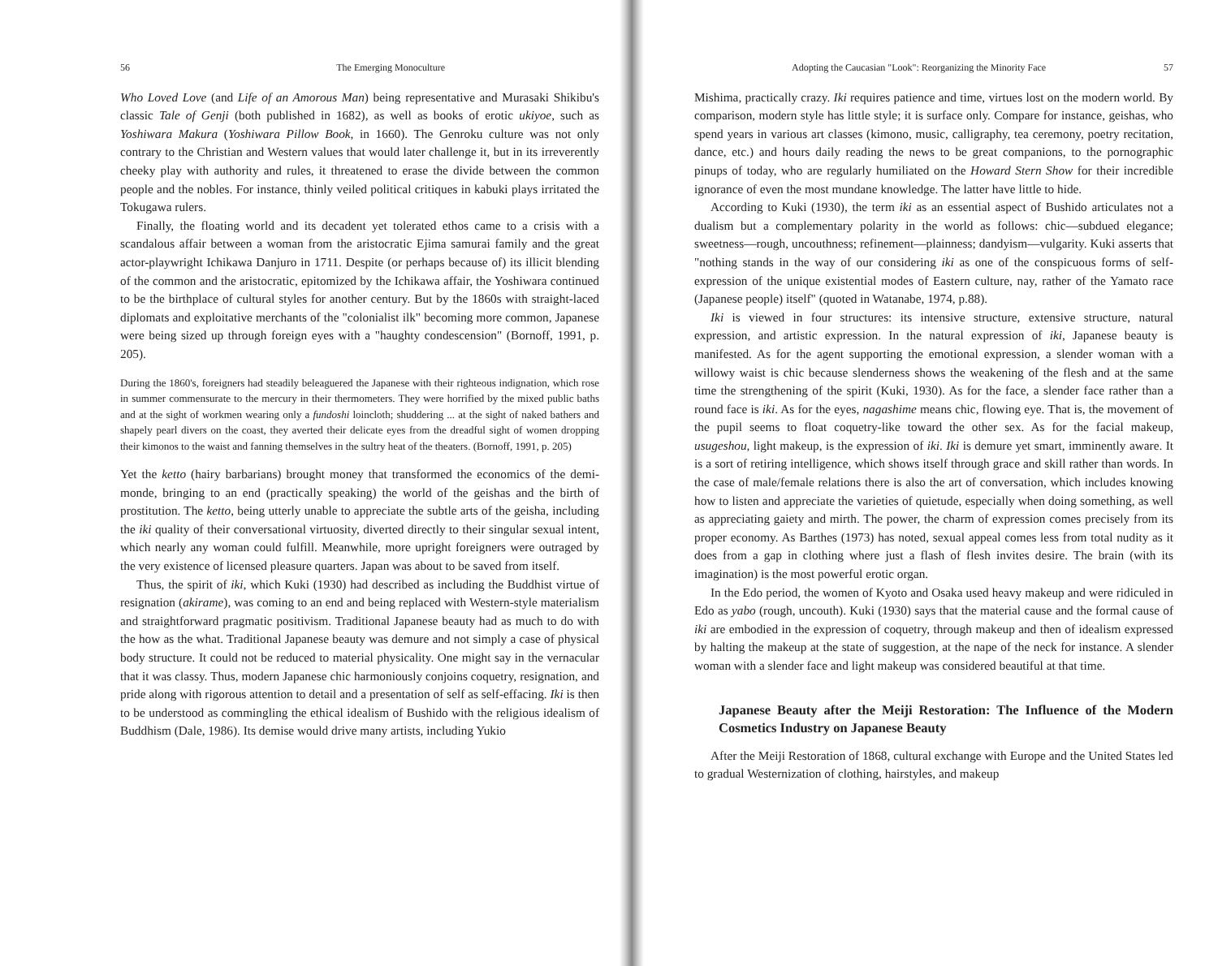56 The Emerging Monoculture
Who Loved Love (and Life of an Amorous Man) being representative and Murasaki Shikibu's classic Tale of Genji (both published in 1682), as well as books of erotic ukiyoe, such as Yoshiwara Makura (Yoshiwara Pillow Book, in 1660). The Genroku culture was not only contrary to the Christian and Western values that would later challenge it, but in its irreverently cheeky play with authority and rules, it threatened to erase the divide between the common people and the nobles. For instance, thinly veiled political critiques in kabuki plays irritated the Tokugawa rulers.
Finally, the floating world and its decadent yet tolerated ethos came to a crisis with a scandalous affair between a woman from the aristocratic Ejima samurai family and the great actor-playwright Ichikawa Danjuro in 1711. Despite (or perhaps because of) its illicit blending of the common and the aristocratic, epitomized by the Ichikawa affair, the Yoshiwara continued to be the birthplace of cultural styles for another century. But by the 1860s with straight-laced diplomats and exploitative merchants of the "colonialist ilk" becoming more common, Japanese were being sized up through foreign eyes with a "haughty condescension" (Bornoff, 1991, p. 205).
During the 1860's, foreigners had steadily beleaguered the Japanese with their righteous indignation, which rose in summer commensurate to the mercury in their thermometers. They were horrified by the mixed public baths and at the sight of workmen wearing only a fundoshi loincloth; shuddering ... at the sight of naked bathers and shapely pearl divers on the coast, they averted their delicate eyes from the dreadful sight of women dropping their kimonos to the waist and fanning themselves in the sultry heat of the theaters. (Bornoff, 1991, p. 205)
Yet the ketto (hairy barbarians) brought money that transformed the economics of the demi-monde, bringing to an end (practically speaking) the world of the geishas and the birth of prostitution. The ketto, being utterly unable to appreciate the subtle arts of the geisha, including the iki quality of their conversational virtuosity, diverted directly to their singular sexual intent, which nearly any woman could fulfill. Meanwhile, more upright foreigners were outraged by the very existence of licensed pleasure quarters. Japan was about to be saved from itself.
Thus, the spirit of iki, which Kuki (1930) had described as including the Buddhist virtue of resignation (akirame), was coming to an end and being replaced with Western-style materialism and straightforward pragmatic positivism. Traditional Japanese beauty had as much to do with the how as the what. Traditional Japanese beauty was demure and not simply a case of physical body structure. It could not be reduced to material physicality. One might say in the vernacular that it was classy. Thus, modern Japanese chic harmoniously conjoins coquetry, resignation, and pride along with rigorous attention to detail and a presentation of self as self-effacing. Iki is then to be understood as commingling the ethical idealism of Bushido with the religious idealism of Buddhism (Dale, 1986). Its demise would drive many artists, including Yukio
Adopting the Caucasian "Look": Reorganizing the Minority Face 57
Mishima, practically crazy. Iki requires patience and time, virtues lost on the modern world. By comparison, modern style has little style; it is surface only. Compare for instance, geishas, who spend years in various art classes (kimono, music, calligraphy, tea ceremony, poetry recitation, dance, etc.) and hours daily reading the news to be great companions, to the pornographic pinups of today, who are regularly humiliated on the Howard Stern Show for their incredible ignorance of even the most mundane knowledge. The latter have little to hide.
According to Kuki (1930), the term iki as an essential aspect of Bushido articulates not a dualism but a complementary polarity in the world as follows: chic—subdued elegance; sweetness—rough, uncouthness; refinement—plainness; dandyism—vulgarity. Kuki asserts that "nothing stands in the way of our considering iki as one of the conspicuous forms of self-expression of the unique existential modes of Eastern culture, nay, rather of the Yamato race (Japanese people) itself" (quoted in Watanabe, 1974, p.88).
Iki is viewed in four structures: its intensive structure, extensive structure, natural expression, and artistic expression. In the natural expression of iki, Japanese beauty is manifested. As for the agent supporting the emotional expression, a slender woman with a willowy waist is chic because slenderness shows the weakening of the flesh and at the same time the strengthening of the spirit (Kuki, 1930). As for the face, a slender face rather than a round face is iki. As for the eyes, nagashime means chic, flowing eye. That is, the movement of the pupil seems to float coquetry-like toward the other sex. As for the facial makeup, usugeshou, light makeup, is the expression of iki. Iki is demure yet smart, imminently aware. It is a sort of retiring intelligence, which shows itself through grace and skill rather than words. In the case of male/female relations there is also the art of conversation, which includes knowing how to listen and appreciate the varieties of quietude, especially when doing something, as well as appreciating gaiety and mirth. The power, the charm of expression comes precisely from its proper economy. As Barthes (1973) has noted, sexual appeal comes less from total nudity as it does from a gap in clothing where just a flash of flesh invites desire. The brain (with its imagination) is the most powerful erotic organ.
In the Edo period, the women of Kyoto and Osaka used heavy makeup and were ridiculed in Edo as yabo (rough, uncouth). Kuki (1930) says that the material cause and the formal cause of iki are embodied in the expression of coquetry, through makeup and then of idealism expressed by halting the makeup at the state of suggestion, at the nape of the neck for instance. A slender woman with a slender face and light makeup was considered beautiful at that time.
Japanese Beauty after the Meiji Restoration: The Influence of the Modern Cosmetics Industry on Japanese Beauty
After the Meiji Restoration of 1868, cultural exchange with Europe and the United States led to gradual Westernization of clothing, hairstyles, and makeup